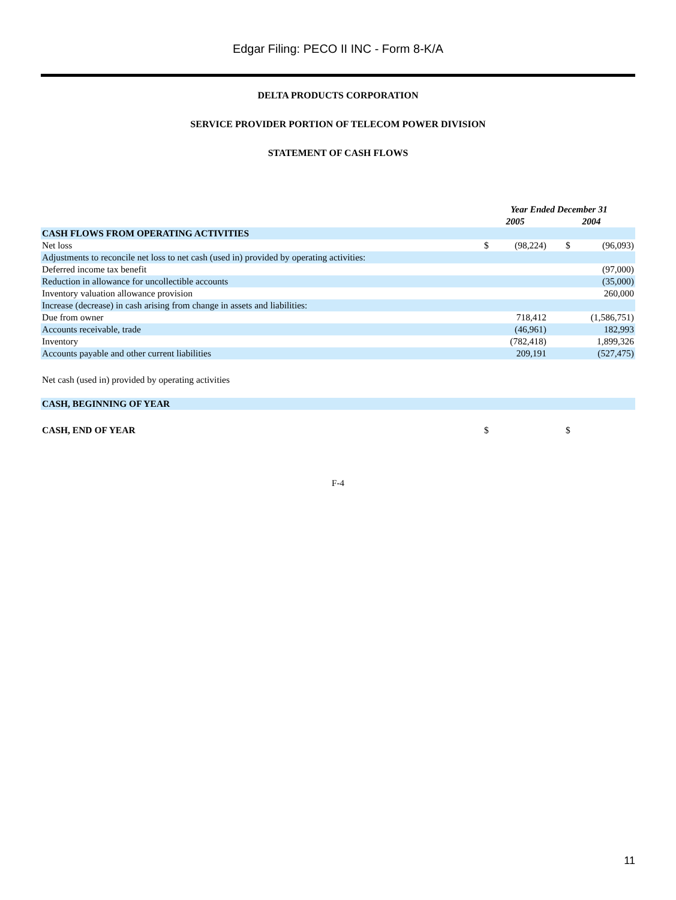Edgar Filing: PECO II INC - Form 8-K/A
DELTA PRODUCTS CORPORATION
SERVICE PROVIDER PORTION OF TELECOM POWER DIVISION
STATEMENT OF CASH FLOWS
| | Year Ended December 31 | | | |
| | 2005 | | 2004 | |
| CASH FLOWS FROM OPERATING ACTIVITIES | | | | |
| Net loss | $ | (98,224) | $ | (96,093) |
| Adjustments to reconcile net loss to net cash (used in) provided by operating activities: | | | | |
| Deferred income tax benefit | | | | (97,000) |
| Reduction in allowance for uncollectible accounts | | | | (35,000) |
| Inventory valuation allowance provision | | | | 260,000 |
| Increase (decrease) in cash arising from change in assets and liabilities: | | | | |
| Due from owner | | 718,412 | | (1,586,751) |
| Accounts receivable, trade | | (46,961) | | 182,993 |
| Inventory | | (782,418) | | 1,899,326 |
| Accounts payable and other current liabilities | | 209,191 | | (527,475) |
| Net cash (used in) provided by operating activities | | | | |
| CASH, BEGINNING OF YEAR | | | | |
| CASH, END OF YEAR | $ | | $ | |
F-4
11